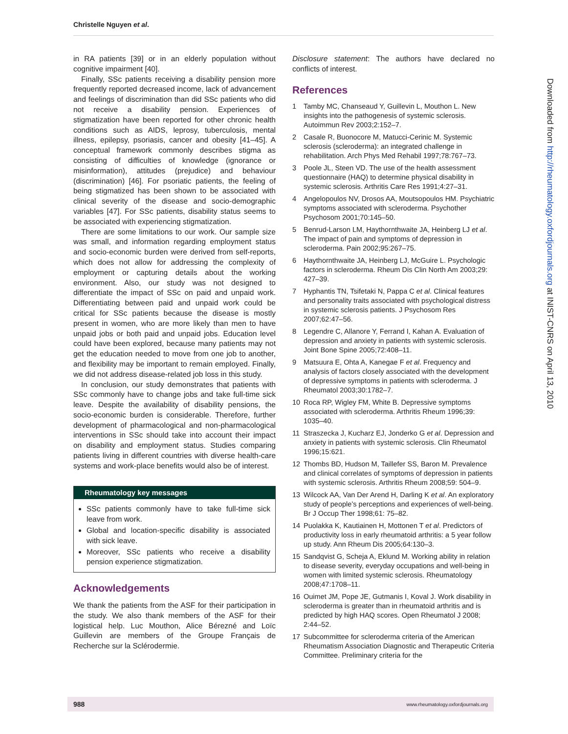Christelle Nguyen et al.
in RA patients [39] or in an elderly population without cognitive impairment [40].
Finally, SSc patients receiving a disability pension more frequently reported decreased income, lack of advancement and feelings of discrimination than did SSc patients who did not receive a disability pension. Experiences of stigmatization have been reported for other chronic health conditions such as AIDS, leprosy, tuberculosis, mental illness, epilepsy, psoriasis, cancer and obesity [41–45]. A conceptual framework commonly describes stigma as consisting of difficulties of knowledge (ignorance or misinformation), attitudes (prejudice) and behaviour (discrimination) [46]. For psoriatic patients, the feeling of being stigmatized has been shown to be associated with clinical severity of the disease and socio-demographic variables [47]. For SSc patients, disability status seems to be associated with experiencing stigmatization.
There are some limitations to our work. Our sample size was small, and information regarding employment status and socio-economic burden were derived from self-reports, which does not allow for addressing the complexity of employment or capturing details about the working environment. Also, our study was not designed to differentiate the impact of SSc on paid and unpaid work. Differentiating between paid and unpaid work could be critical for SSc patients because the disease is mostly present in women, who are more likely than men to have unpaid jobs or both paid and unpaid jobs. Education level could have been explored, because many patients may not get the education needed to move from one job to another, and flexibility may be important to remain employed. Finally, we did not address disease-related job loss in this study.
In conclusion, our study demonstrates that patients with SSc commonly have to change jobs and take full-time sick leave. Despite the availability of disability pensions, the socio-economic burden is considerable. Therefore, further development of pharmacological and non-pharmacological interventions in SSc should take into account their impact on disability and employment status. Studies comparing patients living in different countries with diverse health-care systems and work-place benefits would also be of interest.
Rheumatology key messages
SSc patients commonly have to take full-time sick leave from work.
Global and location-specific disability is associated with sick leave.
Moreover, SSc patients who receive a disability pension experience stigmatization.
Acknowledgements
We thank the patients from the ASF for their participation in the study. We also thank members of the ASF for their logistical help. Luc Mouthon, Alice Bérezné and Loïc Guillevin are members of the Groupe Français de Recherche sur la Sclérodermie.
Disclosure statement: The authors have declared no conflicts of interest.
References
1 Tamby MC, Chanseaud Y, Guillevin L, Mouthon L. New insights into the pathogenesis of systemic sclerosis. Autoimmun Rev 2003;2:152–7.
2 Casale R, Buonocore M, Matucci-Cerinic M. Systemic sclerosis (scleroderma): an integrated challenge in rehabilitation. Arch Phys Med Rehabil 1997;78:767–73.
3 Poole JL, Steen VD. The use of the health assessment questionnaire (HAQ) to determine physical disability in systemic sclerosis. Arthritis Care Res 1991;4:27–31.
4 Angelopoulos NV, Drosos AA, Moutsopoulos HM. Psychiatric symptoms associated with scleroderma. Psychother Psychosom 2001;70:145–50.
5 Benrud-Larson LM, Haythornthwaite JA, Heinberg LJ et al. The impact of pain and symptoms of depression in scleroderma. Pain 2002;95:267–75.
6 Haythornthwaite JA, Heinberg LJ, McGuire L. Psychologic factors in scleroderma. Rheum Dis Clin North Am 2003;29: 427–39.
7 Hyphantis TN, Tsifetaki N, Pappa C et al. Clinical features and personality traits associated with psychological distress in systemic sclerosis patients. J Psychosom Res 2007;62:47–56.
8 Legendre C, Allanore Y, Ferrand I, Kahan A. Evaluation of depression and anxiety in patients with systemic sclerosis. Joint Bone Spine 2005;72:408–11.
9 Matsuura E, Ohta A, Kanegae F et al. Frequency and analysis of factors closely associated with the development of depressive symptoms in patients with scleroderma. J Rheumatol 2003;30:1782–7.
10 Roca RP, Wigley FM, White B. Depressive symptoms associated with scleroderma. Arthritis Rheum 1996;39: 1035–40.
11 Straszecka J, Kucharz EJ, Jonderko G et al. Depression and anxiety in patients with systemic sclerosis. Clin Rheumatol 1996;15:621.
12 Thombs BD, Hudson M, Taillefer SS, Baron M. Prevalence and clinical correlates of symptoms of depression in patients with systemic sclerosis. Arthritis Rheum 2008;59: 504–9.
13 Wilcock AA, Van Der Arend H, Darling K et al. An exploratory study of people’s perceptions and experiences of well-being. Br J Occup Ther 1998;61: 75–82.
14 Puolakka K, Kautiainen H, Mottonen T et al. Predictors of productivity loss in early rheumatoid arthritis: a 5 year follow up study. Ann Rheum Dis 2005;64:130–3.
15 Sandqvist G, Scheja A, Eklund M. Working ability in relation to disease severity, everyday occupations and well-being in women with limited systemic sclerosis. Rheumatology 2008;47:1708–11.
16 Ouimet JM, Pope JE, Gutmanis I, Koval J. Work disability in scleroderma is greater than in rheumatoid arthritis and is predicted by high HAQ scores. Open Rheumatol J 2008; 2:44–52.
17 Subcommittee for scleroderma criteria of the American Rheumatism Association Diagnostic and Therapeutic Criteria Committee. Preliminary criteria for the
Downloaded from http://rheumatology.oxfordjournals.org at INIST-CNRS on April 13, 2010
988 www.rheumatology.oxfordjournals.org